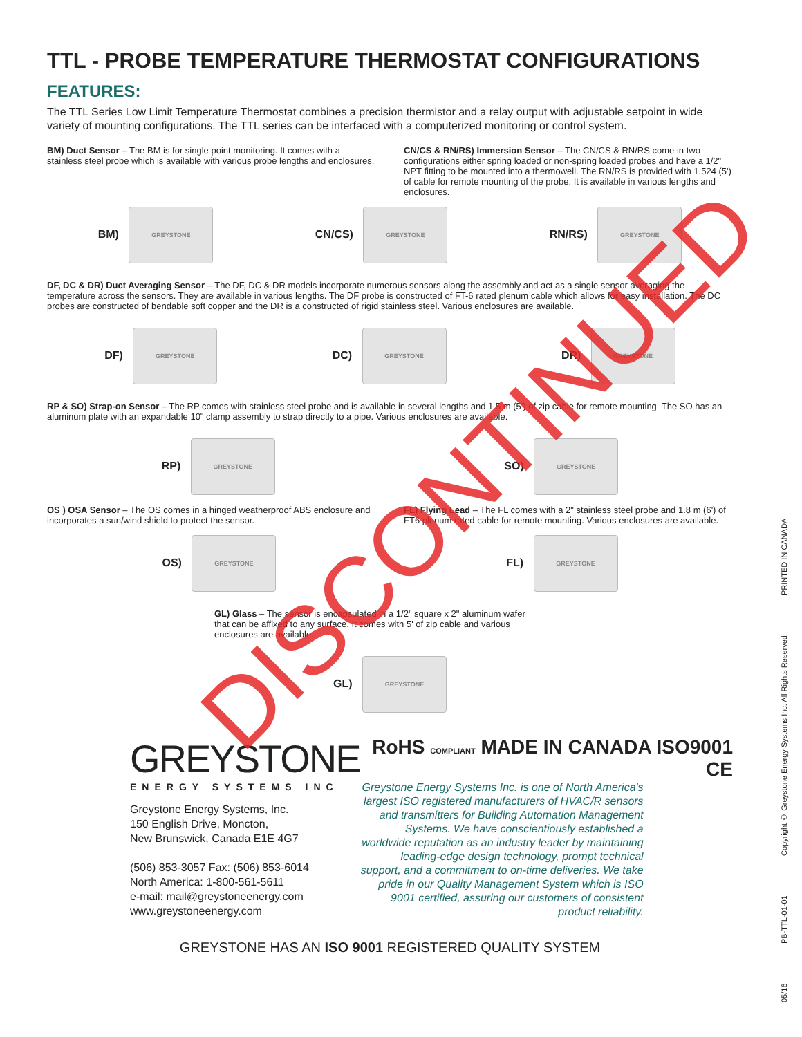TTL - PROBE TEMPERATURE THERMOSTAT CONFIGURATIONS
FEATURES:
The TTL Series Low Limit Temperature Thermostat combines a precision thermistor and a relay output with adjustable setpoint in wide variety of mounting configurations. The TTL series can be interfaced with a computerized monitoring or control system.
BM) Duct Sensor – The BM is for single point monitoring. It comes with a stainless steel probe which is available with various probe lengths and enclosures.
CN/CS & RN/RS) Immersion Sensor – The CN/CS & RN/RS come in two configurations either spring loaded or non-spring loaded probes and have a 1/2" NPT fitting to be mounted into a thermowell. The RN/RS is provided with 1.524 (5') of cable for remote mounting of the probe. It is available in various lengths and enclosures.
BM) GREYSTONE CN/CS) GREYSTONE RN/RS) GREYSTONE
DF, DC & DR) Duct Averaging Sensor – The DF, DC & DR models incorporate numerous sensors along the assembly and act as a single sensor averaging the temperature across the sensors. They are available in various lengths. The DF probe is constructed of FT-6 rated plenum cable which allows for easy installation. The DC probes are constructed of bendable soft copper and the DR is a constructed of rigid stainless steel. Various enclosures are available.
DF) GREYSTONE DC) GREYSTONE DR) GREYSTONE
RP & SO) Strap-on Sensor – The RP comes with stainless steel probe and is available in several lengths and 1.5 m (5') of zip cable for remote mounting. The SO has an aluminum plate with an expandable 10" clamp assembly to strap directly to a pipe. Various enclosures are available.
RP) GREYSTONE SO) GREYSTONE
OS ) OSA Sensor – The OS comes in a hinged weatherproof ABS enclosure and incorporates a sun/wind shield to protect the sensor.
FL) Flying Lead – The FL comes with a 2" stainless steel probe and 1.8 m (6') of FT6 plenum rated cable for remote mounting. Various enclosures are available.
OS) GREYSTONE FL) GREYSTONE
GL) Glass – The sensor is encapsulated in a 1/2" square x 2" aluminum wafer that can be affixed to any surface. It comes with 5' of zip cable and various enclosures are available.
GL) GREYSTONE
GREYSTONE
ENERGY SYSTEMS INC
Greystone Energy Systems, Inc.
150 English Drive, Moncton,
New Brunswick, Canada E1E 4G7
(506) 853-3057 Fax: (506) 853-6014
North America: 1-800-561-5611
e-mail: mail@greystoneenergy.com
www.greystoneenergy.com
RoHS COMPLIANT MADE IN CANADA ISO9001 CE
Greystone Energy Systems Inc. is one of North America's largest ISO registered manufacturers of HVAC/R sensors and transmitters for Building Automation Management Systems. We have conscientiously established a worldwide reputation as an industry leader by maintaining leading-edge design technology, prompt technical support, and a commitment to on-time deliveries. We take pride in our Quality Management System which is ISO 9001 certified, assuring our customers of consistent product reliability.
GREYSTONE HAS AN ISO 9001 REGISTERED QUALITY SYSTEM
05/16 PB-TTL-01-01 Copyright © Greystone Energy Systems Inc. All Rights Reserved PRINTED IN CANADA
DISCONTINUED